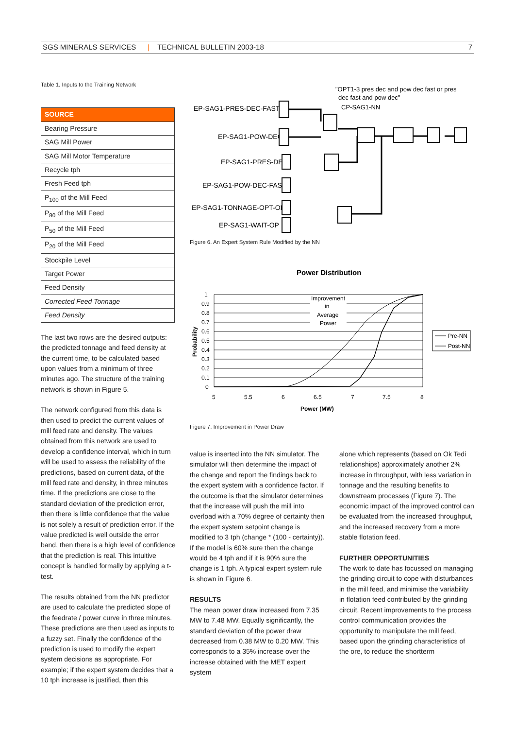SGS MINERALS SERVICES | TECHNICAL BULLETIN 2003-18 7
Table 1. Inputs to the Training Network
| SOURCE |
| --- |
| Bearing Pressure |
| SAG Mill Power |
| SAG Mill Motor Temperature |
| Recycle tph |
| Fresh Feed tph |
| P<sub>100</sub> of the Mill Feed |
| P<sub>80</sub> of the Mill Feed |
| P<sub>50</sub> of the Mill Feed |
| P<sub>20</sub> of the Mill Feed |
| Stockpile Level |
| Target Power |
| Feed Density |
| Corrected Feed Tonnage |
| Feed Density |
The last two rows are the desired outputs: the predicted tonnage and feed density at the current time, to be calculated based upon values from a minimum of three minutes ago. The structure of the training network is shown in Figure 5.
The network configured from this data is then used to predict the current values of mill feed rate and density. The values obtained from this network are used to develop a confidence interval, which in turn will be used to assess the reliability of the predictions, based on current data, of the mill feed rate and density, in three minutes time. If the predictions are close to the standard deviation of the prediction error, then there is little confidence that the value is not solely a result of prediction error. If the value predicted is well outside the error band, then there is a high level of confidence that the prediction is real. This intuitive concept is handled formally by applying a t-test.
The results obtained from the NN predictor are used to calculate the predicted slope of the feedrate / power curve in three minutes. These predictions are then used as inputs to a fuzzy set. Finally the confidence of the prediction is used to modify the expert system decisions as appropriate. For example; if the expert system decides that a 10 tph increase is justified, then this
"OPT1-3 pres dec and pow dec fast or pres
dec fast and pow dec"
CP-SAG1-NN
EP-SAG1-PRES-DEC-FAST
EP-SAG1-POW-DEC
EP-SAG1-PRES-DEC
EP-SAG1-POW-DEC-FAST
EP-SAG1-TONNAGE-OPT-OK
EP-SAG1-WAIT-OP
Figure 6. An Expert System Rule Modified by the NN
Power Distribution
Improvement
in
Average
Power
1
0.9
0.8
0.7
0.6
0.5
0.4
0.3
0.2
0.1
0
5
5.5
6
6.5
7
7.5
8
Power (MW)
Probability
Pre-NN
Post-NN
Figure 7. Improvement in Power Draw
value is inserted into the NN simulator. The simulator will then determine the impact of the change and report the findings back to the expert system with a confidence factor. If the outcome is that the simulator determines that the increase will push the mill into overload with a 70% degree of certainty then the expert system setpoint change is modified to 3 tph (change * (100 - certainty)). If the model is 60% sure then the change would be 4 tph and if it is 90% sure the change is 1 tph. A typical expert system rule is shown in Figure 6.
RESULTS
The mean power draw increased from 7.35 MW to 7.48 MW. Equally significantly, the standard deviation of the power draw decreased from 0.38 MW to 0.20 MW. This corresponds to a 35% increase over the increase obtained with the MET expert system
alone which represents (based on Ok Tedi relationships) approximately another 2% increase in throughput, with less variation in tonnage and the resulting benefits to downstream processes (Figure 7). The economic impact of the improved control can be evaluated from the increased throughput, and the increased recovery from a more stable flotation feed.
FURTHER OPPORTUNITIES
The work to date has focussed on managing the grinding circuit to cope with disturbances in the mill feed, and minimise the variability in flotation feed contributed by the grinding circuit. Recent improvements to the process control communication provides the opportunity to manipulate the mill feed, based upon the grinding characteristics of the ore, to reduce the shortterm